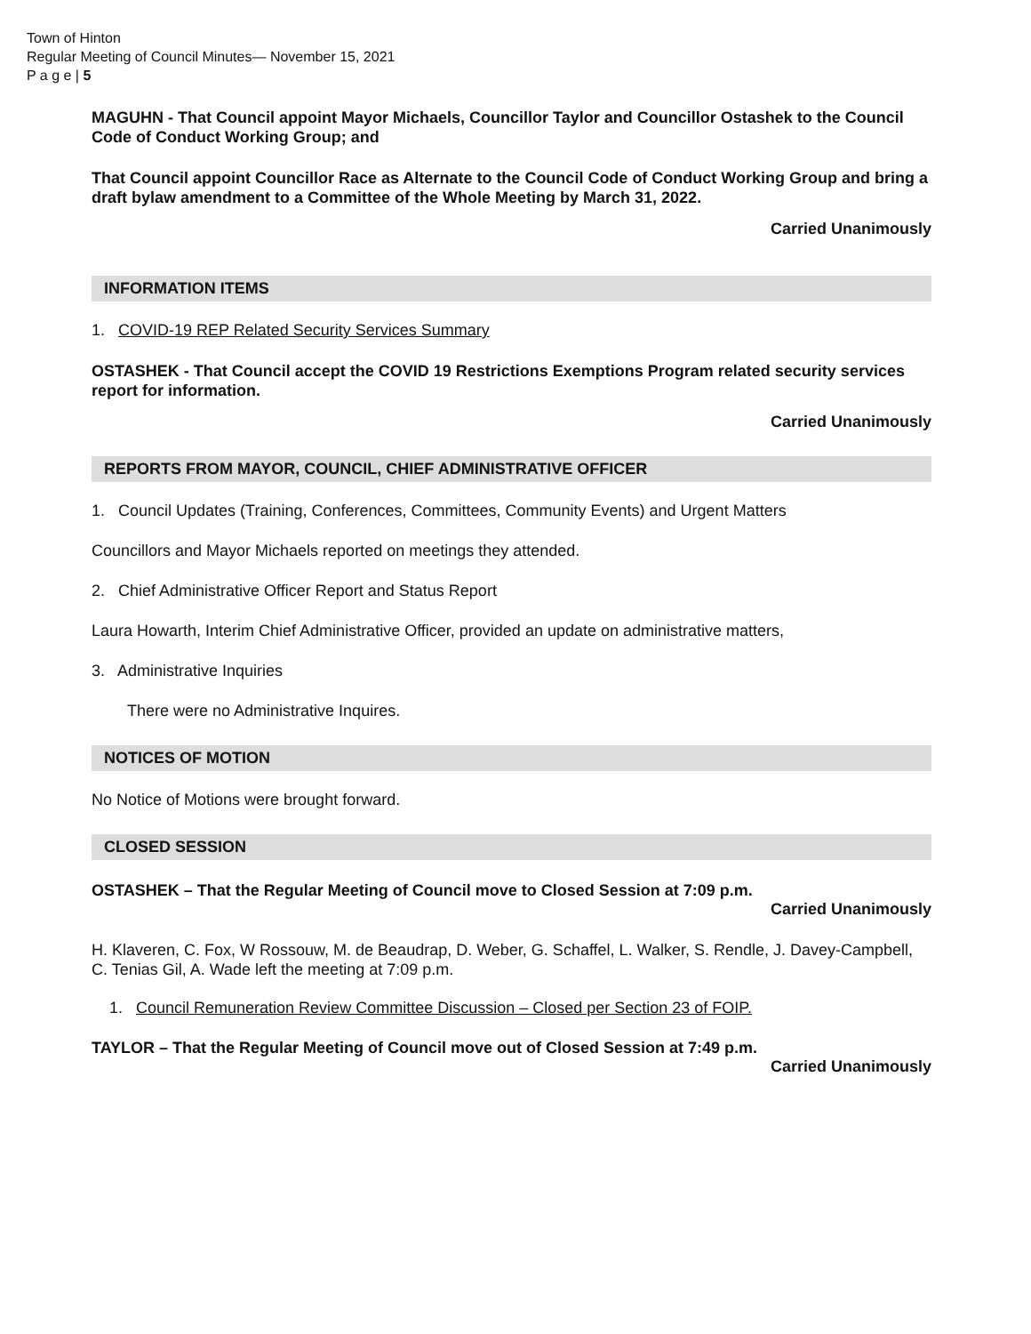Town of Hinton
Regular Meeting of Council Minutes— November 15, 2021
P a g e | 5
MAGUHN - That Council appoint Mayor Michaels, Councillor Taylor and Councillor Ostashek to the Council Code of Conduct Working Group; and
That Council appoint Councillor Race as Alternate to the Council Code of Conduct Working Group and bring a draft bylaw amendment to a Committee of the Whole Meeting by March 31, 2022.
Carried Unanimously
INFORMATION ITEMS
1. COVID-19 REP Related Security Services Summary
OSTASHEK - That Council accept the COVID 19 Restrictions Exemptions Program related security services report for information.
Carried Unanimously
REPORTS FROM MAYOR, COUNCIL, CHIEF ADMINISTRATIVE OFFICER
1. Council Updates (Training, Conferences, Committees, Community Events) and Urgent Matters
Councillors and Mayor Michaels reported on meetings they attended.
2. Chief Administrative Officer Report and Status Report
Laura Howarth, Interim Chief Administrative Officer, provided an update on administrative matters,
3. Administrative Inquiries
There were no Administrative Inquires.
NOTICES OF MOTION
No Notice of Motions were brought forward.
CLOSED SESSION
OSTASHEK – That the Regular Meeting of Council move to Closed Session at 7:09 p.m.
Carried Unanimously
H. Klaveren, C. Fox, W Rossouw, M. de Beaudrap, D. Weber, G. Schaffel, L. Walker, S. Rendle, J. Davey-Campbell, C. Tenias Gil, A. Wade left the meeting at 7:09 p.m.
1. Council Remuneration Review Committee Discussion – Closed per Section 23 of FOIP.
TAYLOR – That the Regular Meeting of Council move out of Closed Session at 7:49 p.m.
Carried Unanimously